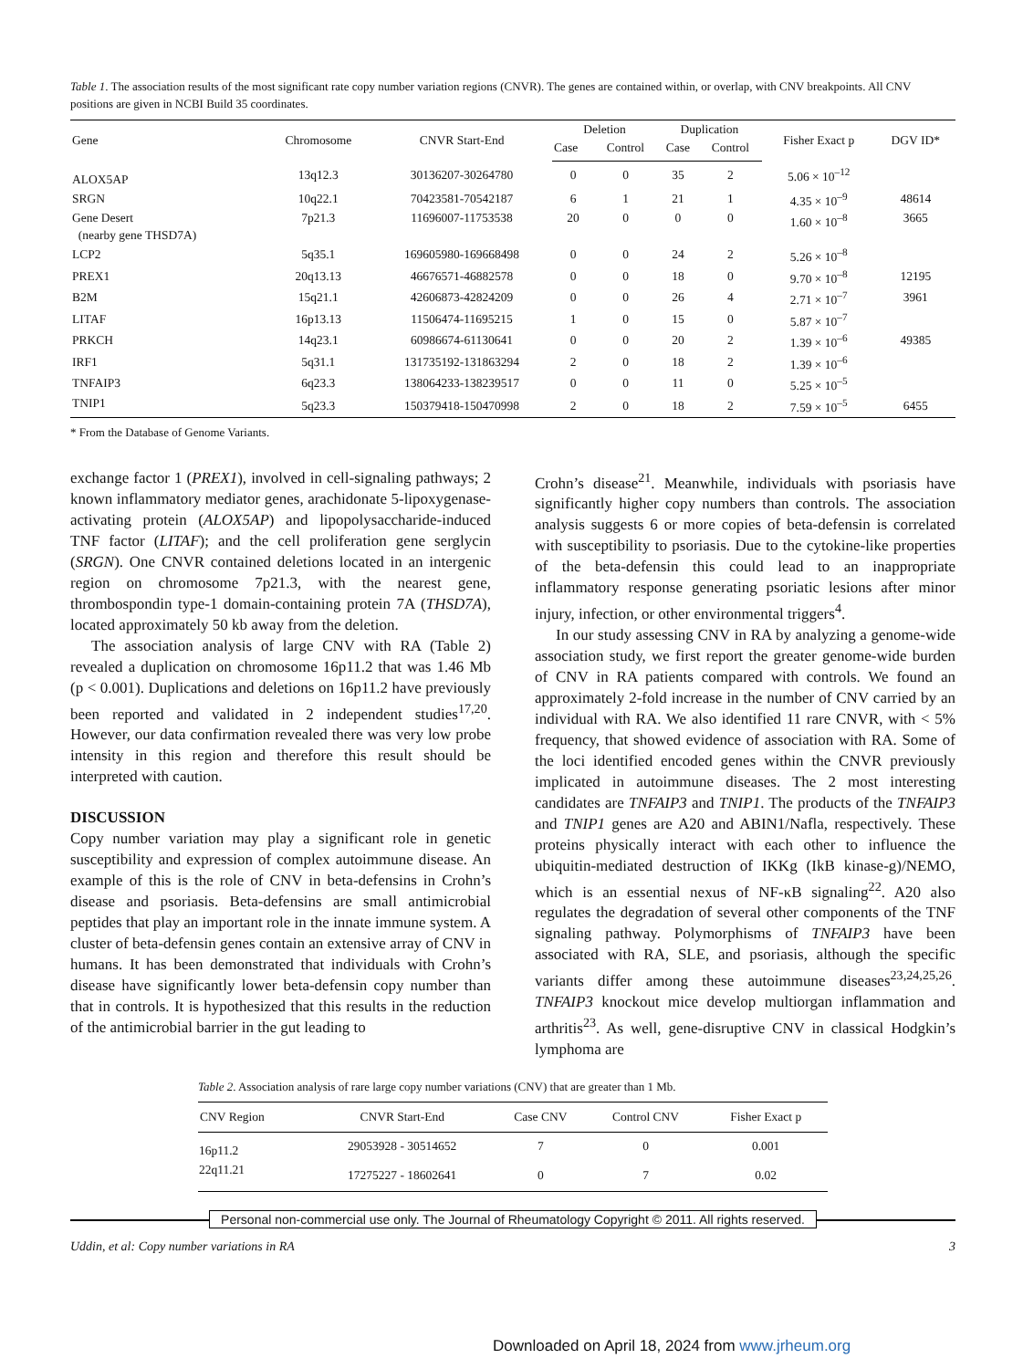Table 1. The association results of the most significant rate copy number variation regions (CNVR). The genes are contained within, or overlap, with CNV breakpoints. All CNV positions are given in NCBI Build 35 coordinates.
| Gene | Chromosome | CNVR Start-End | Deletion | | Duplication | | Fisher Exact p | DGV ID* |
| --- | --- | --- | --- | --- | --- | --- | --- | --- |
| | | | Case | Control | Case | Control | | |
| ALOX5AP | 13q12.3 | 30136207-30264780 | 0 | 0 | 35 | 2 | 5.06 × 10<sup>–12</sup> | |
| SRGN | 10q22.1 | 70423581-70542187 | 6 | 1 | 21 | 1 | 4.35 × 10<sup>–9</sup> | 48614 |
| Gene Desert (nearby gene THSD7A) | 7p21.3 | 11696007-11753538 | 20 | 0 | 0 | 0 | 1.60 × 10<sup>–8</sup> | 3665 |
| LCP2 | 5q35.1 | 169605980-169668498 | 0 | 0 | 24 | 2 | 5.26 × 10<sup>–8</sup> | |
| PREX1 | 20q13.13 | 46676571-46882578 | 0 | 0 | 18 | 0 | 9.70 × 10<sup>–8</sup> | 12195 |
| B2M | 15q21.1 | 42606873-42824209 | 0 | 0 | 26 | 4 | 2.71 × 10<sup>–7</sup> | 3961 |
| LITAF | 16p13.13 | 11506474-11695215 | 1 | 0 | 15 | 0 | 5.87 × 10<sup>–7</sup> | |
| PRKCH | 14q23.1 | 60986674-61130641 | 0 | 0 | 20 | 2 | 1.39 × 10<sup>–6</sup> | 49385 |
| IRF1 | 5q31.1 | 131735192-131863294 | 2 | 0 | 18 | 2 | 1.39 × 10<sup>–6</sup> | |
| TNFAIP3 | 6q23.3 | 138064233-138239517 | 0 | 0 | 11 | 0 | 5.25 × 10<sup>–5</sup> | |
| TNIP1 | 5q23.3 | 150379418-150470998 | 2 | 0 | 18 | 2 | 7.59 × 10<sup>–5</sup> | 6455 |
* From the Database of Genome Variants.
exchange factor 1 (PREX1), involved in cell-signaling pathways; 2 known inflammatory mediator genes, arachidonate 5-lipoxygenase-activating protein (ALOX5AP) and lipopolysaccharide-induced TNF factor (LITAF); and the cell proliferation gene serglycin (SRGN). One CNVR contained deletions located in an intergenic region on chromosome 7p21.3, with the nearest gene, thrombospondin type-1 domain-containing protein 7A (THSD7A), located approximately 50 kb away from the deletion.
The association analysis of large CNV with RA (Table 2) revealed a duplication on chromosome 16p11.2 that was 1.46 Mb (p < 0.001). Duplications and deletions on 16p11.2 have previously been reported and validated in 2 independent studies<sup>17,20</sup>. However, our data confirmation revealed there was very low probe intensity in this region and therefore this result should be interpreted with caution.
DISCUSSION
Copy number variation may play a significant role in genetic susceptibility and expression of complex autoimmune disease. An example of this is the role of CNV in beta-defensins in Crohn’s disease and psoriasis. Beta-defensins are small antimicrobial peptides that play an important role in the innate immune system. A cluster of beta-defensin genes contain an extensive array of CNV in humans. It has been demonstrated that individuals with Crohn’s disease have significantly lower beta-defensin copy number than that in controls. It is hypothesized that this results in the reduction of the antimicrobial barrier in the gut leading to
Crohn’s disease<sup>21</sup>. Meanwhile, individuals with psoriasis have significantly higher copy numbers than controls. The association analysis suggests 6 or more copies of beta-defensin is correlated with susceptibility to psoriasis. Due to the cytokine-like properties of the beta-defensin this could lead to an inappropriate inflammatory response generating psoriatic lesions after minor injury, infection, or other environmental triggers<sup>4</sup>.
In our study assessing CNV in RA by analyzing a genome-wide association study, we first report the greater genome-wide burden of CNV in RA patients compared with controls. We found an approximately 2-fold increase in the number of CNV carried by an individual with RA. We also identified 11 rare CNVR, with < 5% frequency, that showed evidence of association with RA. Some of the loci identified encoded genes within the CNVR previously implicated in autoimmune diseases. The 2 most interesting candidates are TNFAIP3 and TNIP1. The products of the TNFAIP3 and TNIP1 genes are A20 and ABIN1/Nafla, respectively. These proteins physically interact with each other to influence the ubiquitin-mediated destruction of IKKg (IkB kinase-g)/NEMO, which is an essential nexus of NF-κB signaling<sup>22</sup>. A20 also regulates the degradation of several other components of the TNF signaling pathway. Polymorphisms of TNFAIP3 have been associated with RA, SLE, and psoriasis, although the specific variants differ among these autoimmune diseases<sup>23,24,25,26</sup>. TNFAIP3 knockout mice develop multiorgan inflammation and arthritis<sup>23</sup>. As well, gene-disruptive CNV in classical Hodgkin’s lymphoma are
Table 2. Association analysis of rare large copy number variations (CNV) that are greater than 1 Mb.
| CNV Region | CNVR Start-End | Case CNV | Control CNV | Fisher Exact p |
| --- | --- | --- | --- | --- |
| 16p11.2 | 29053928 - 30514652 | 7 | 0 | 0.001 |
| 22q11.21 | 17275227 - 18602641 | 0 | 7 | 0.02 |
Personal non-commercial use only. The Journal of Rheumatology Copyright © 2011. All rights reserved.
Uddin, et al: Copy number variations in RA 3
Downloaded on April 18, 2024 from www.jrheum.org